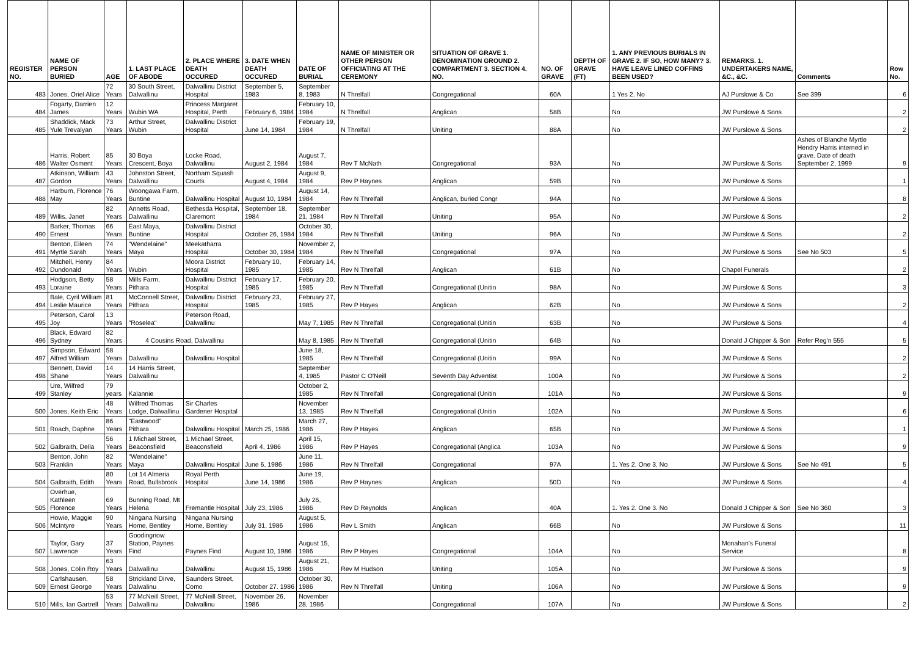| REGISTER NO. | NAME OF PERSON BURIED | AGE | 1. LAST PLACE OF ABODE | 2. PLACE WHERE DEATH OCCURED | 3. DATE WHEN DEATH OCCURED | DATE OF BURIAL | NAME OF MINISTER OR OTHER PERSON OFFICIATING AT THE CEREMONY | SITUATION OF GRAVE 1. DENOMINATION GROUND 2. COMPARTMENT 3. SECTION 4. NO. | NO. OF GRAVE | DEPTH OF GRAVE (FT) | 1. ANY PREVIOUS BURIALS IN GRAVE 2. IF SO, HOW MANY? 3. HAVE LEAVE LINED COFFINS BEEN USED? | REMARKS. 1. UNDERTAKERS NAME, &C., &C. | Comments | Row No. |
| --- | --- | --- | --- | --- | --- | --- | --- | --- | --- | --- | --- | --- | --- | --- |
| 483 | Jones, Oriel Alice | 72 Years | 30 South Street, Dalwallinu | Dalwallinu District Hospital | September 5, 1983 | September 8, 1983 | N Threlfall | Congregational | 60A | | 1 Yes 2. No | AJ Purslowe & Co | See 399 | 6 |
| 484 | Fogarty, Darrien James | 12 Years | Wubin WA | Princess Margaret Hospital, Perth | February 6, 1984 | February 10, 1984 | N Threlfall | Anglican | 58B | | No | JW Purslowe & Sons | | 2 |
| 485 | Shaddick, Mack Yule Trevalyan | 73 Years | Arthur Street, Wubin | Dalwallinu District Hospital | June 14, 1984 | February 19, 1984 | N Threlfall | Uniting | 88A | | No | JW Purslowe & Sons | | 2 |
| 486 | Harris, Robert Walter Osment | 85 Years | 30 Boya Crescent, Boya | Locke Road, Dalwallinu | August 2, 1984 | August 7, 1984 | Rev T McNath | Congregational | 93A | | No | JW Purslowe & Sons | Ashes of Blanche Myrtle Hendry Harris interned in grave. Date of death September 2, 1999 | 9 |
| 487 | Atkinson, William Gordon | 43 Years | Johnston Street, Dalwallinu | Northam Squash Courts | August 4, 1984 | August 9, 1984 | Rev P Haynes | Anglican | 59B | | No | JW Purslowe & Sons | | 1 |
| 488 | Harburn, Florence May | 76 Years | Woongawa Farm, Buntine | Dalwallinu Hospital | August 10, 1984 | August 14, 1984 | Rev N Threlfall | Anglican, buried Congr | 94A | | No | JW Purslowe & Sons | | 8 |
| 489 | Willis, Janet | 82 Years | Annetts Road, Dalwallinu | Bethesda Hospital, Claremont | September 18, 1984 | September 21, 1984 | Rev N Threlfall | Uniting | 95A | | No | JW Purslowe & Sons | | 2 |
| 490 | Barker, Thomas Ernest | 66 Years | East Maya, Buntine | Dalwallinu District Hospital | October 26, 1984 | October 30, 1984 | Rev N Threlfall | Uniting | 96A | | No | JW Purslowe & Sons | | 2 |
| 491 | Benton, Eileen Myrtle Sarah | 74 Years | "Wendelaine" Maya | Meekatharra Hospital | October 30, 1984 | November 2, 1984 | Rev N Threlfall | Congregational | 97A | | No | JW Purslowe & Sons | See No 503 | 5 |
| 492 | Mitchell, Henry Dundonald | 84 Years | Wubin | Moora District Hospital | February 10, 1985 | February 14, 1985 | Rev N Threlfall | Anglican | 61B | | No | Chapel Funerals | | 2 |
| 493 | Hodgson, Betty Loraine | 58 Years | Mills Farm, Pithara | Dalwallinu District Hospital | February 17, 1985 | February 20, 1985 | Rev N Threlfall | Congregational (Unitin | 98A | | No | JW Purslowe & Sons | | 3 |
| 494 | Bale, Cyril William Leslie Maurice | 81 Years | McConnell Street, Pithara | Dalwallinu District Hospital | February 23, 1985 | February 27, 1985 | Rev P Hayes | Anglican | 62B | | No | JW Purslowe & Sons | | 2 |
| 495 | Peterson, Carol Joy | 13 Years | "Roselea" | Peterson Road, Dalwallinu | | May 7, 1985 | Rev N Threlfall | Congregational (Unitin | 63B | | No | JW Purslowe & Sons | | 4 |
| 496 | Black, Edward Sydney | 82 Years | 4 Cousins Road, Dalwallinu | | | May 8, 1985 | Rev N Threlfall | Congregational (Unitin | 64B | | No | Donald J Chipper & Son | Refer Reg'n 555 | 5 |
| 497 | Simpson, Edward Alfred William | 58 Years | Dalwallinu | Dalwallinu Hospital | | June 18, 1985 | Rev N Threlfall | Congregational (Unitin | 99A | | No | JW Purslowe & Sons | | 2 |
| 498 | Bennett, David Shane | 14 Years | 14 Harris Street, Dalwallinu | | | September 4, 1985 | Pastor C O'Neill | Seventh Day Adventist | 100A | | No | JW Purslowe & Sons | | 2 |
| 499 | Ure, Wilfred Stanley | 79 years | Kalannie | | | October 2, 1985 | Rev N Threlfall | Congregational (Unitin | 101A | | No | JW Purslowe & Sons | | 9 |
| 500 | Jones, Keith Eric | 48 Years | Wilfred Thomas Lodge, Dalwallinu | Sir Charles Gardener Hospital | | November 13, 1985 | Rev N Threlfall | Congregational (Unitin | 102A | | No | JW Purslowe & Sons | | 6 |
| 501 | Roach, Daphne | 86 Years | "Eastwood" Pithara | Dalwallinu Hospital | March 25, 1986 | March 27, 1986 | Rev P Hayes | Anglican | 65B | | No | JW Purslowe & Sons | | 1 |
| 502 | Galbraith, Della | 56 Years | 1 Michael Street, Beaconsfield | 1 Michael Street, Beaconsfield | April 4, 1986 | April 15, 1986 | Rev P Hayes | Congregational (Anglica | 103A | | No | JW Purslowe & Sons | | 9 |
| 503 | Benton, John Franklin | 82 Years | "Wendelaine" Maya | Dalwallinu Hospital | June 6, 1986 | June 11, 1986 | Rev N Threlfall | Congregational | 97A | | 1. Yes 2. One 3. No | JW Purslowe & Sons | See No 491 | 5 |
| 504 | Galbraith, Edith | 80 Years | Lot 14 Almeria Road, Bullsbrook | Royal Perth Hospital | June 14, 1986 | June 19, 1986 | Rev P Haynes | Anglican | 50D | | No | JW Purslowe & Sons | | 4 |
| 505 | Overhue, Kathleen Florence | 69 Years | Bunning Road, Mt Helena | Fremantle Hospital | July 23, 1986 | July 26, 1986 | Rev D Reynolds | Anglican | 40A | | 1. Yes 2. One 3. No | Donald J Chipper & Son | See No 360 | 3 |
| 506 | Howie, Maggie McIntyre | 90 Years | Ningana Nursing Home, Bentley | Ningana Nursing Home, Bentley | July 31, 1986 | August 5, 1986 | Rev L Smith | Anglican | 66B | | No | JW Purslowe & Sons | | 11 |
| 507 | Taylor, Gary Lawrence | 37 Years | Goodingnow Station, Paynes Find | Paynes Find | August 10, 1986 | August 15, 1986 | Rev P Hayes | Congregational | 104A | | No | Monahan's Funeral Service | | 8 |
| 508 | Jones, Colin Roy | 63 Years | Dalwallinu | Dalwallinu | August 15, 1986 | August 21, 1986 | Rev M Hudson | Uniting | 105A | | No | JW Purslowe & Sons | | 9 |
| 509 | Carlshausen, Ernest George | 58 Years | Strickland Dirve, Dalwalinu | Saunders Street, Como | October 27. 1986 | October 30, 1986 | Rev N Threlfall | Uniting | 106A | | No | JW Purslowe & Sons | | 9 |
| 510 | Mills, Ian Gartrell | 53 Years | 77 McNeill Street, Dalwallinu | 77 McNeill Street, Dalwallinu | November 26, 1986 | November 28, 1986 | | Congregational | 107A | | No | JW Purslowe & Sons | | 2 |